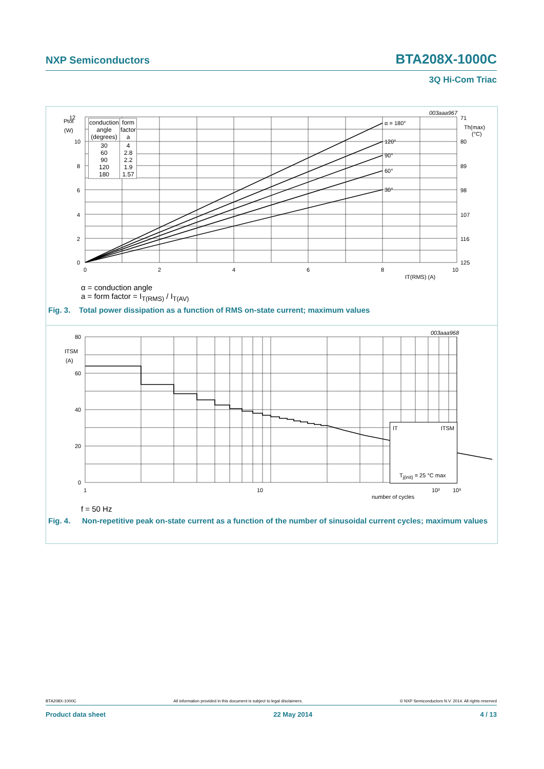NXP Semiconductors BTA208X-1000C
3Q Hi-Com Triac
12
Ptot
(W)
10
8
6
4
2
0
0
2
4
6
8
10
IT(RMS) (A)
α = 180°
120°
90°
60°
30°
71
Th(max)
(°C)
80
89
98
107
116
125
003aaa967
| conduction angle (degrees) | form factor a |
| --- | --- |
| 30 60 90 120 180 | 4 2.8 2.2 1.9 1.57 |
α = conduction angle
a = form factor = I<sub>T(RMS)</sub> / I<sub>T(AV)</sub>
Fig. 3. Total power dissipation as a function of RMS on-state current; maximum values
80
ITSM
(A)
60
40
20
0
1
10
10²
10³
number of cycles
003aaa968
IT ITSM
T<sub>j(init)</sub> = 25 °C max
f = 50 Hz
Fig. 4. Non-repetitive peak on-state current as a function of the number of sinusoidal current cycles; maximum values
BTA208X-1000C All information provided in this document is subject to legal disclaimers. © NXP Semiconductors N.V. 2014. All rights reserved
Product data sheet 22 May 2014 4 / 13